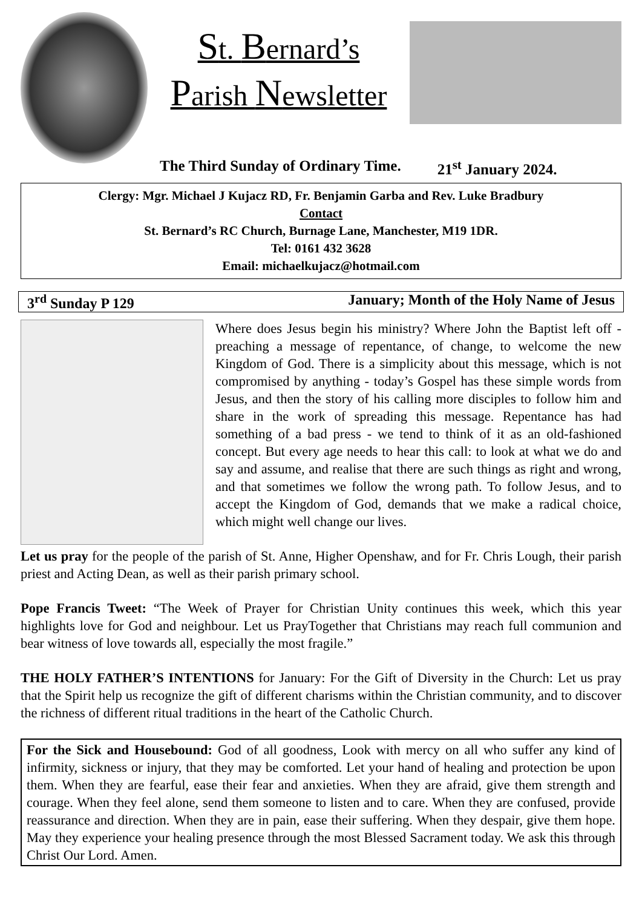St. Bernard’s
Parish Newsletter
The Third Sunday of Ordinary Time. 21<sup>st</sup> January 2024.
Clergy: Mgr. Michael J Kujacz RD, Fr. Benjamin Garba and Rev. Luke Bradbury
Contact
St. Bernard’s RC Church, Burnage Lane, Manchester, M19 1DR.
Tel: 0161 432 3628
Email: michaelkujacz@hotmail.com
3<sup>rd</sup> Sunday P 129 January; Month of the Holy Name of Jesus
Where does Jesus begin his ministry? Where John the Baptist left off - preaching a message of repentance, of change, to welcome the new Kingdom of God. There is a simplicity about this message, which is not compromised by anything - today’s Gospel has these simple words from Jesus, and then the story of his calling more disciples to follow him and share in the work of spreading this message. Repentance has had something of a bad press - we tend to think of it as an old-fashioned concept. But every age needs to hear this call: to look at what we do and say and assume, and realise that there are such things as right and wrong, and that sometimes we follow the wrong path. To follow Jesus, and to accept the Kingdom of God, demands that we make a radical choice, which might well change our lives.
Let us pray for the people of the parish of St. Anne, Higher Openshaw, and for Fr. Chris Lough, their parish priest and Acting Dean, as well as their parish primary school.
Pope Francis Tweet: “The Week of Prayer for Christian Unity continues this week, which this year highlights love for God and neighbour. Let us PrayTogether that Christians may reach full communion and bear witness of love towards all, especially the most fragile.”
THE HOLY FATHER’S INTENTIONS for January: For the Gift of Diversity in the Church: Let us pray that the Spirit help us recognize the gift of different charisms within the Christian community, and to discover the richness of different ritual traditions in the heart of the Catholic Church.
For the Sick and Housebound: God of all goodness, Look with mercy on all who suffer any kind of infirmity, sickness or injury, that they may be comforted. Let your hand of healing and protection be upon them. When they are fearful, ease their fear and anxieties. When they are afraid, give them strength and courage. When they feel alone, send them someone to listen and to care. When they are confused, provide reassurance and direction. When they are in pain, ease their suffering. When they despair, give them hope. May they experience your healing presence through the most Blessed Sacrament today. We ask this through Christ Our Lord. Amen.